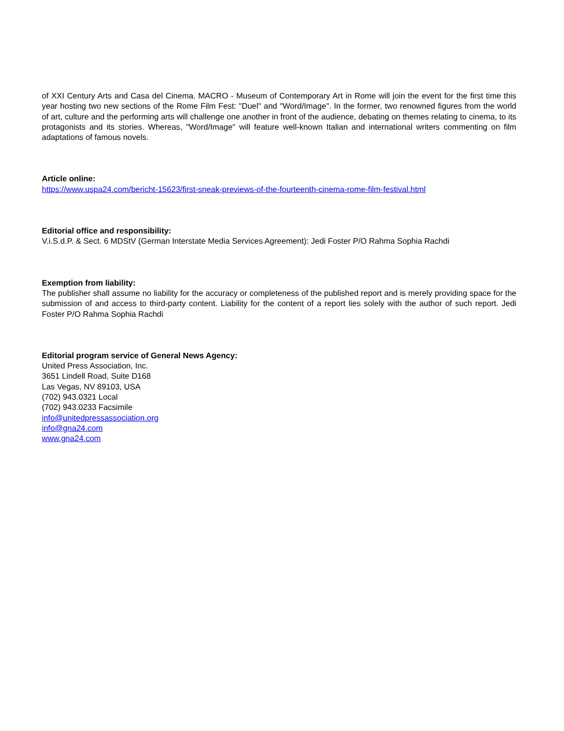of XXI Century Arts and Casa del Cinema. MACRO - Museum of Contemporary Art in Rome will join the event for the first time this year hosting two new sections of the Rome Film Fest: "Duel" and "Word/Image". In the former, two renowned figures from the world of art, culture and the performing arts will challenge one another in front of the audience, debating on themes relating to cinema, to its protagonists and its stories. Whereas, "Word/Image" will feature well-known Italian and international writers commenting on film adaptations of famous novels.
Article online:
https://www.uspa24.com/bericht-15623/first-sneak-previews-of-the-fourteenth-cinema-rome-film-festival.html
Editorial office and responsibility:
V.i.S.d.P. & Sect. 6 MDStV (German Interstate Media Services Agreement): Jedi Foster P/O Rahma Sophia Rachdi
Exemption from liability:
The publisher shall assume no liability for the accuracy or completeness of the published report and is merely providing space for the submission of and access to third-party content. Liability for the content of a report lies solely with the author of such report. Jedi Foster P/O Rahma Sophia Rachdi
Editorial program service of General News Agency:
United Press Association, Inc.
3651 Lindell Road, Suite D168
Las Vegas, NV 89103, USA
(702) 943.0321 Local
(702) 943.0233 Facsimile
info@unitedpressassociation.org
info@gna24.com
www.gna24.com